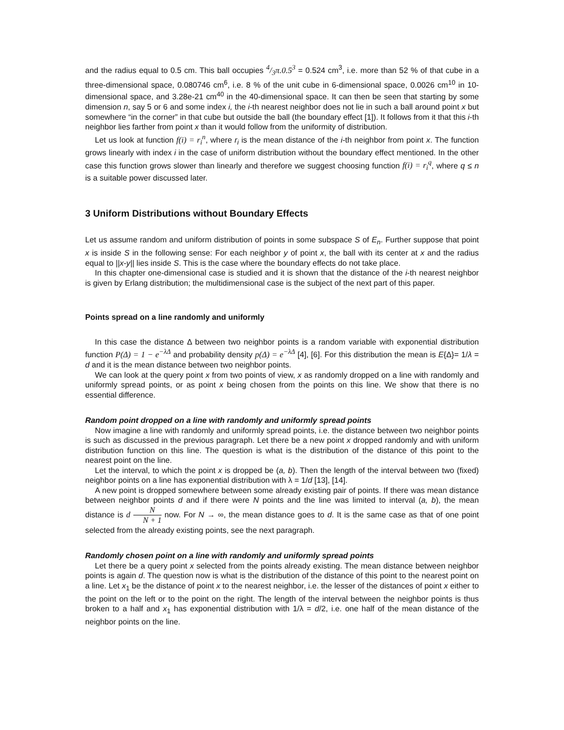and the radius equal to 0.5 cm. This ball occupies 4/3π.0.5<sup>3</sup> = 0.524 cm<sup>3</sup>, i.e. more than 52 % of that cube in a three-dimensional space, 0.080746 cm<sup>6</sup>, i.e. 8 % of the unit cube in 6-dimensional space, 0.0026 cm<sup>10</sup> in 10-dimensional space, and 3.28e-21 cm<sup>40</sup> in the 40-dimensional space. It can then be seen that starting by some dimension n, say 5 or 6 and some index i, the i-th nearest neighbor does not lie in such a ball around point x but somewhere “in the corner” in that cube but outside the ball (the boundary effect [1]). It follows from it that this i-th neighbor lies farther from point x than it would follow from the uniformity of distribution.
Let us look at function f(i) = r<sub>i</sub><sup>n</sup>, where r<sub>i</sub> is the mean distance of the i-th neighbor from point x. The function grows linearly with index i in the case of uniform distribution without the boundary effect mentioned. In the other case this function grows slower than linearly and therefore we suggest choosing function f(i) = r<sub>i</sub><sup>q</sup>, where q ≤ n is a suitable power discussed later.
3 Uniform Distributions without Boundary Effects
Let us assume random and uniform distribution of points in some subspace S of E<sub>n</sub>. Further suppose that point x is inside S in the following sense: For each neighbor y of point x, the ball with its center at x and the radius equal to ||x-y|| lies inside S. This is the case where the boundary effects do not take place.
In this chapter one-dimensional case is studied and it is shown that the distance of the i-th nearest neighbor is given by Erlang distribution; the multidimensional case is the subject of the next part of this paper.
Points spread on a line randomly and uniformly
In this case the distance Δ between two neighbor points is a random variable with exponential distribution function P(Δ) = 1 − e<sup>−λΔ</sup> and probability density p(Δ) = e<sup>−λΔ</sup> [4], [6]. For this distribution the mean is E{Δ}= 1/λ = d and it is the mean distance between two neighbor points.
We can look at the query point x from two points of view, x as randomly dropped on a line with randomly and uniformly spread points, or as point x being chosen from the points on this line. We show that there is no essential difference.
Random point dropped on a line with randomly and uniformly spread points
Now imagine a line with randomly and uniformly spread points, i.e. the distance between two neighbor points is such as discussed in the previous paragraph. Let there be a new point x dropped randomly and with uniform distribution function on this line. The question is what is the distribution of the distance of this point to the nearest point on the line.
Let the interval, to which the point x is dropped be (a, b). Then the length of the interval between two (fixed) neighbor points on a line has exponential distribution with λ = 1/d [13], [14].
A new point is dropped somewhere between some already existing pair of points. If there was mean distance between neighbor points d and if there were N points and the line was limited to interval (a, b), the mean distance is d N N + 1 now. For N → ∞, the mean distance goes to d. It is the same case as that of one point selected from the already existing points, see the next paragraph.
Randomly chosen point on a line with randomly and uniformly spread points
Let there be a query point x selected from the points already existing. The mean distance between neighbor points is again d. The question now is what is the distribution of the distance of this point to the nearest point on a line. Let x<sub>1</sub> be the distance of point x to the nearest neighbor, i.e. the lesser of the distances of point x either to the point on the left or to the point on the right. The length of the interval between the neighbor points is thus broken to a half and x<sub>1</sub> has exponential distribution with 1/λ = d/2, i.e. one half of the mean distance of the neighbor points on the line.